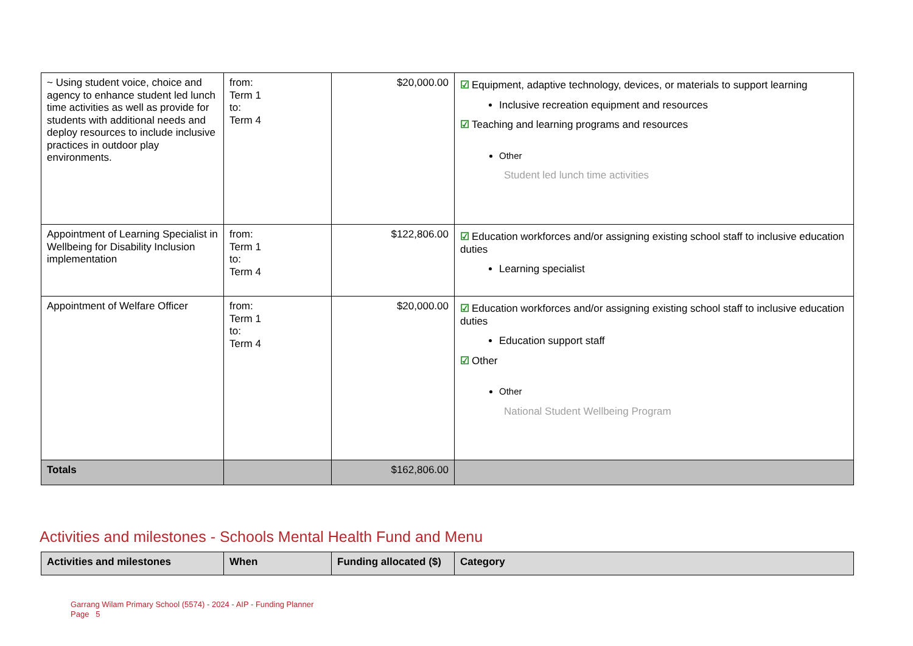| ~ Using student voice, choice and agency to enhance student led lunch time activities as well as provide for students with additional needs and deploy resources to include inclusive practices in outdoor play environments. | from: Term 1 to: Term 4 | $20,000.00 | ☑ Equipment, adaptive technology, devices, or materials to support learning Inclusive recreation equipment and resources ☑ Teaching and learning programs and resources Other Student led lunch time activities |
| Appointment of Learning Specialist in Wellbeing for Disability Inclusion implementation | from: Term 1 to: Term 4 | $122,806.00 | ☑ Education workforces and/or assigning existing school staff to inclusive education duties Learning specialist |
| Appointment of Welfare Officer | from: Term 1 to: Term 4 | $20,000.00 | ☑ Education workforces and/or assigning existing school staff to inclusive education duties Education support staff ☑ Other Other National Student Wellbeing Program |
| Totals | | $162,806.00 | |
Activities and milestones - Schools Mental Health Fund and Menu
| Activities and milestones | When | Funding allocated ($) | Category |
| --- | --- | --- | --- |
Garrang Wilam Primary School (5574) - 2024 - AIP - Funding Planner
Page 5